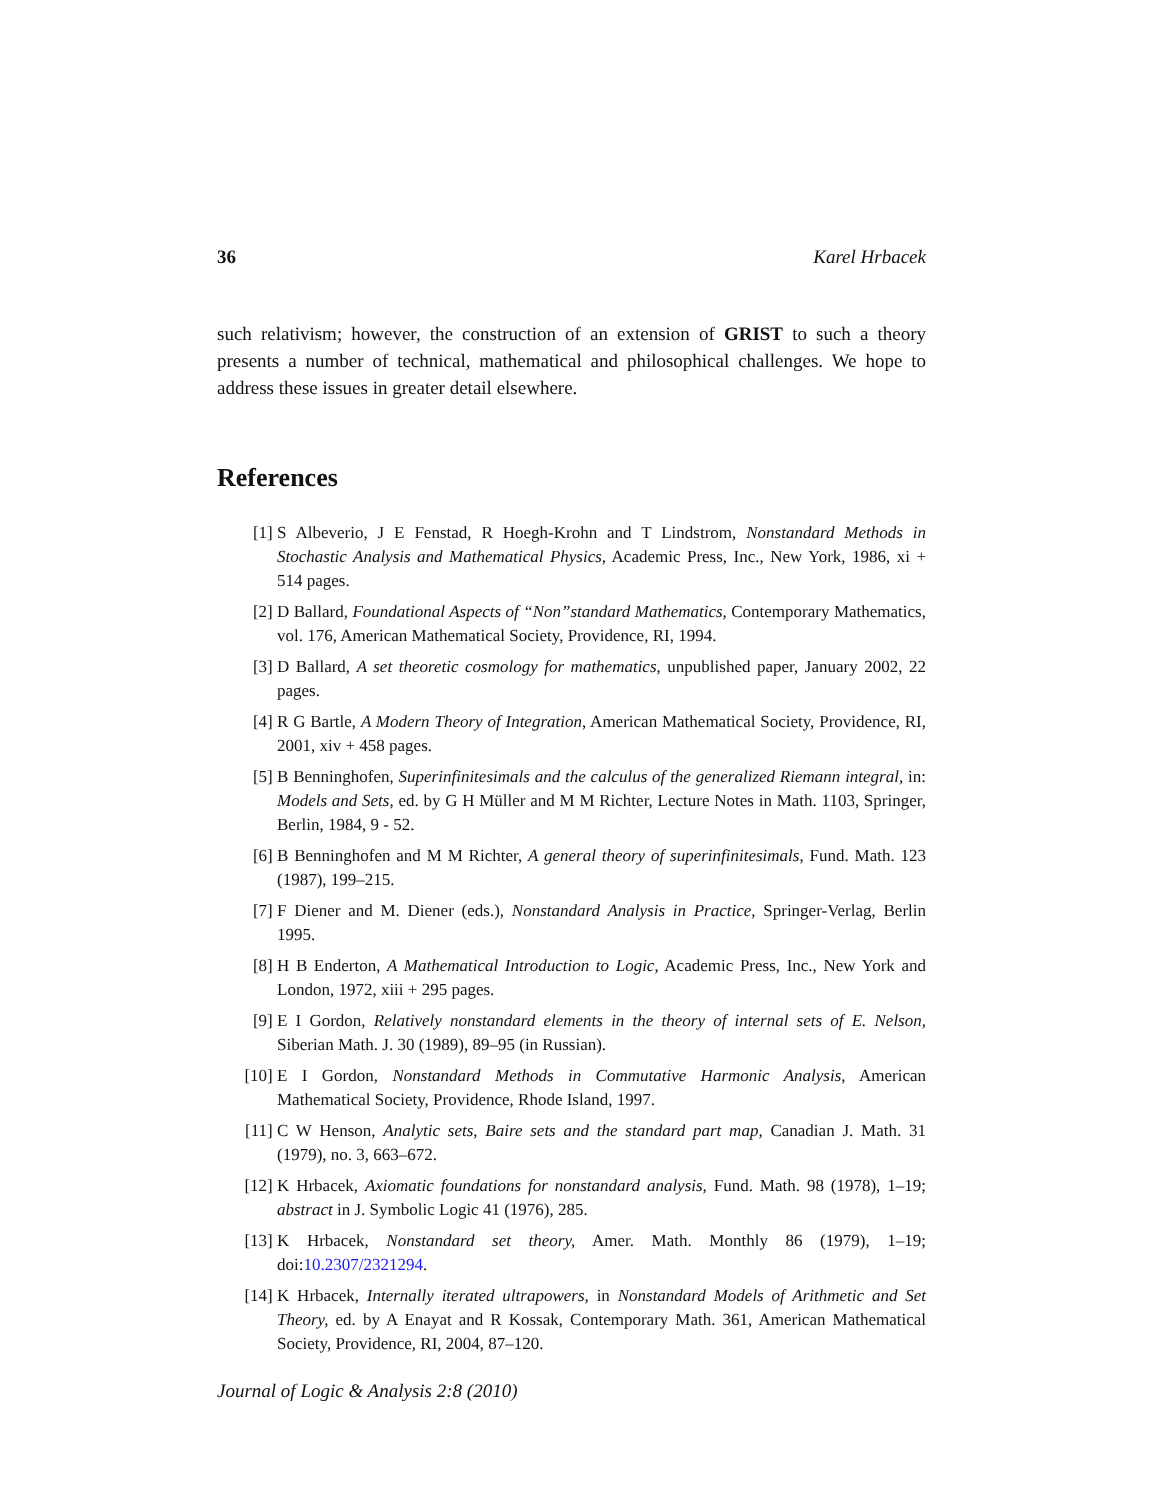36 Karel Hrbacek
such relativism; however, the construction of an extension of GRIST to such a theory presents a number of technical, mathematical and philosophical challenges. We hope to address these issues in greater detail elsewhere.
References
[1] S Albeverio, J E Fenstad, R Hoegh-Krohn and T Lindstrom, Nonstandard Methods in Stochastic Analysis and Mathematical Physics, Academic Press, Inc., New York, 1986, xi + 514 pages.
[2] D Ballard, Foundational Aspects of “Non”standard Mathematics, Contemporary Mathematics, vol. 176, American Mathematical Society, Providence, RI, 1994.
[3] D Ballard, A set theoretic cosmology for mathematics, unpublished paper, January 2002, 22 pages.
[4] R G Bartle, A Modern Theory of Integration, American Mathematical Society, Providence, RI, 2001, xiv + 458 pages.
[5] B Benninghofen, Superinfinitesimals and the calculus of the generalized Riemann integral, in: Models and Sets, ed. by G H Müller and M M Richter, Lecture Notes in Math. 1103, Springer, Berlin, 1984, 9 - 52.
[6] B Benninghofen and M M Richter, A general theory of superinfinitesimals, Fund. Math. 123 (1987), 199–215.
[7] F Diener and M. Diener (eds.), Nonstandard Analysis in Practice, Springer-Verlag, Berlin 1995.
[8] H B Enderton, A Mathematical Introduction to Logic, Academic Press, Inc., New York and London, 1972, xiii + 295 pages.
[9] E I Gordon, Relatively nonstandard elements in the theory of internal sets of E. Nelson, Siberian Math. J. 30 (1989), 89–95 (in Russian).
[10] E I Gordon, Nonstandard Methods in Commutative Harmonic Analysis, American Mathematical Society, Providence, Rhode Island, 1997.
[11] C W Henson, Analytic sets, Baire sets and the standard part map, Canadian J. Math. 31 (1979), no. 3, 663–672.
[12] K Hrbacek, Axiomatic foundations for nonstandard analysis, Fund. Math. 98 (1978), 1–19; abstract in J. Symbolic Logic 41 (1976), 285.
[13] K Hrbacek, Nonstandard set theory, Amer. Math. Monthly 86 (1979), 1–19; doi:10.2307/2321294.
[14] K Hrbacek, Internally iterated ultrapowers, in Nonstandard Models of Arithmetic and Set Theory, ed. by A Enayat and R Kossak, Contemporary Math. 361, American Mathematical Society, Providence, RI, 2004, 87–120.
Journal of Logic & Analysis 2:8 (2010)